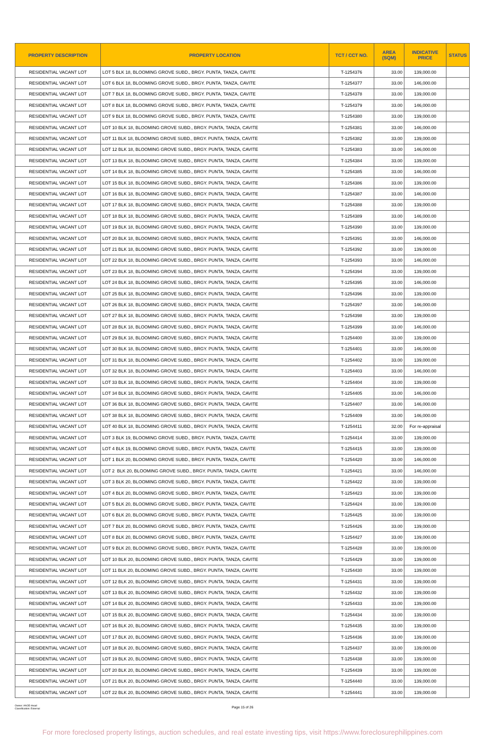| PROPERTY DESCRIPTION | PROPERTY LOCATION | TCT / CCT NO. | AREA (SQM) | INDICATIVE PRICE | STATUS |
| --- | --- | --- | --- | --- | --- |
| RESIDENTIAL VACANT LOT | LOT 5 BLK 18, BLOOMING GROVE SUBD., BRGY. PUNTA, TANZA, CAVITE | T-1254376 | 33.00 | 139,000.00 | |
| RESIDENTIAL VACANT LOT | LOT 6 BLK 18, BLOOMING GROVE SUBD., BRGY. PUNTA, TANZA, CAVITE | T-1254377 | 33.00 | 146,000.00 | |
| RESIDENTIAL VACANT LOT | LOT 7 BLK 18, BLOOMING GROVE SUBD., BRGY. PUNTA, TANZA, CAVITE | T-1254378 | 33.00 | 139,000.00 | |
| RESIDENTIAL VACANT LOT | LOT 8 BLK 18, BLOOMING GROVE SUBD., BRGY. PUNTA, TANZA, CAVITE | T-1254379 | 33.00 | 146,000.00 | |
| RESIDENTIAL VACANT LOT | LOT 9 BLK 18, BLOOMING GROVE SUBD., BRGY. PUNTA, TANZA, CAVITE | T-1254380 | 33.00 | 139,000.00 | |
| RESIDENTIAL VACANT LOT | LOT 10 BLK 18, BLOOMING GROVE SUBD., BRGY. PUNTA, TANZA, CAVITE | T-1254381 | 33.00 | 146,000.00 | |
| RESIDENTIAL VACANT LOT | LOT 11 BLK 18, BLOOMING GROVE SUBD., BRGY. PUNTA, TANZA, CAVITE | T-1254382 | 33.00 | 139,000.00 | |
| RESIDENTIAL VACANT LOT | LOT 12 BLK 18, BLOOMING GROVE SUBD., BRGY. PUNTA, TANZA, CAVITE | T-1254383 | 33.00 | 146,000.00 | |
| RESIDENTIAL VACANT LOT | LOT 13 BLK 18, BLOOMING GROVE SUBD., BRGY. PUNTA, TANZA, CAVITE | T-1254384 | 33.00 | 139,000.00 | |
| RESIDENTIAL VACANT LOT | LOT 14 BLK 18, BLOOMING GROVE SUBD., BRGY. PUNTA, TANZA, CAVITE | T-1254385 | 33.00 | 146,000.00 | |
| RESIDENTIAL VACANT LOT | LOT 15 BLK 18, BLOOMING GROVE SUBD., BRGY. PUNTA, TANZA, CAVITE | T-1254386 | 33.00 | 139,000.00 | |
| RESIDENTIAL VACANT LOT | LOT 16 BLK 18, BLOOMING GROVE SUBD., BRGY. PUNTA, TANZA, CAVITE | T-1254387 | 33.00 | 146,000.00 | |
| RESIDENTIAL VACANT LOT | LOT 17 BLK 18, BLOOMING GROVE SUBD., BRGY. PUNTA, TANZA, CAVITE | T-1254388 | 33.00 | 139,000.00 | |
| RESIDENTIAL VACANT LOT | LOT 18 BLK 18, BLOOMING GROVE SUBD., BRGY. PUNTA, TANZA, CAVITE | T-1254389 | 33.00 | 146,000.00 | |
| RESIDENTIAL VACANT LOT | LOT 19 BLK 18, BLOOMING GROVE SUBD., BRGY. PUNTA, TANZA, CAVITE | T-1254390 | 33.00 | 139,000.00 | |
| RESIDENTIAL VACANT LOT | LOT 20 BLK 18, BLOOMING GROVE SUBD., BRGY. PUNTA, TANZA, CAVITE | T-1254391 | 33.00 | 146,000.00 | |
| RESIDENTIAL VACANT LOT | LOT 21 BLK 18, BLOOMING GROVE SUBD., BRGY. PUNTA, TANZA, CAVITE | T-1254392 | 33.00 | 139,000.00 | |
| RESIDENTIAL VACANT LOT | LOT 22 BLK 18, BLOOMING GROVE SUBD., BRGY. PUNTA, TANZA, CAVITE | T-1254393 | 33.00 | 146,000.00 | |
| RESIDENTIAL VACANT LOT | LOT 23 BLK 18, BLOOMING GROVE SUBD., BRGY. PUNTA, TANZA, CAVITE | T-1254394 | 33.00 | 139,000.00 | |
| RESIDENTIAL VACANT LOT | LOT 24 BLK 18, BLOOMING GROVE SUBD., BRGY. PUNTA, TANZA, CAVITE | T-1254395 | 33.00 | 146,000.00 | |
| RESIDENTIAL VACANT LOT | LOT 25 BLK 18, BLOOMING GROVE SUBD., BRGY. PUNTA, TANZA, CAVITE | T-1254396 | 33.00 | 139,000.00 | |
| RESIDENTIAL VACANT LOT | LOT 26 BLK 18, BLOOMING GROVE SUBD., BRGY. PUNTA, TANZA, CAVITE | T-1254397 | 33.00 | 146,000.00 | |
| RESIDENTIAL VACANT LOT | LOT 27 BLK 18, BLOOMING GROVE SUBD., BRGY. PUNTA, TANZA, CAVITE | T-1254398 | 33.00 | 139,000.00 | |
| RESIDENTIAL VACANT LOT | LOT 28 BLK 18, BLOOMING GROVE SUBD., BRGY. PUNTA, TANZA, CAVITE | T-1254399 | 33.00 | 146,000.00 | |
| RESIDENTIAL VACANT LOT | LOT 29 BLK 18, BLOOMING GROVE SUBD., BRGY. PUNTA, TANZA, CAVITE | T-1254400 | 33.00 | 139,000.00 | |
| RESIDENTIAL VACANT LOT | LOT 30 BLK 18, BLOOMING GROVE SUBD., BRGY. PUNTA, TANZA, CAVITE | T-1254401 | 33.00 | 146,000.00 | |
| RESIDENTIAL VACANT LOT | LOT 31 BLK 18, BLOOMING GROVE SUBD., BRGY. PUNTA, TANZA, CAVITE | T-1254402 | 33.00 | 139,000.00 | |
| RESIDENTIAL VACANT LOT | LOT 32 BLK 18, BLOOMING GROVE SUBD., BRGY. PUNTA, TANZA, CAVITE | T-1254403 | 33.00 | 146,000.00 | |
| RESIDENTIAL VACANT LOT | LOT 33 BLK 18, BLOOMING GROVE SUBD., BRGY. PUNTA, TANZA, CAVITE | T-1254404 | 33.00 | 139,000.00 | |
| RESIDENTIAL VACANT LOT | LOT 34 BLK 18, BLOOMING GROVE SUBD., BRGY. PUNTA, TANZA, CAVITE | T-1254405 | 33.00 | 146,000.00 | |
| RESIDENTIAL VACANT LOT | LOT 36 BLK 18, BLOOMING GROVE SUBD., BRGY. PUNTA, TANZA, CAVITE | T-1254407 | 33.00 | 146,000.00 | |
| RESIDENTIAL VACANT LOT | LOT 38 BLK 18, BLOOMING GROVE SUBD., BRGY. PUNTA, TANZA, CAVITE | T-1254409 | 33.00 | 146,000.00 | |
| RESIDENTIAL VACANT LOT | LOT 40 BLK 18, BLOOMING GROVE SUBD., BRGY. PUNTA, TANZA, CAVITE | T-1254411 | 32.00 | For re-appraisal | |
| RESIDENTIAL VACANT LOT | LOT 3 BLK 19, BLOOMING GROVE SUBD., BRGY. PUNTA, TANZA, CAVITE | T-1254414 | 33.00 | 139,000.00 | |
| RESIDENTIAL VACANT LOT | LOT 4 BLK 19, BLOOMING GROVE SUBD., BRGY. PUNTA, TANZA, CAVITE | T-1254415 | 33.00 | 139,000.00 | |
| RESIDENTIAL VACANT LOT | LOT 1 BLK 20, BLOOMING GROVE SUBD., BRGY. PUNTA, TANZA, CAVITE | T-1254420 | 33.00 | 146,000.00 | |
| RESIDENTIAL VACANT LOT | LOT 2 BLK 20, BLOOMING GROVE SUBD., BRGY. PUNTA, TANZA, CAVITE | T-1254421 | 33.00 | 146,000.00 | |
| RESIDENTIAL VACANT LOT | LOT 3 BLK 20, BLOOMING GROVE SUBD., BRGY. PUNTA, TANZA, CAVITE | T-1254422 | 33.00 | 139,000.00 | |
| RESIDENTIAL VACANT LOT | LOT 4 BLK 20, BLOOMING GROVE SUBD., BRGY. PUNTA, TANZA, CAVITE | T-1254423 | 33.00 | 139,000.00 | |
| RESIDENTIAL VACANT LOT | LOT 5 BLK 20, BLOOMING GROVE SUBD., BRGY. PUNTA, TANZA, CAVITE | T-1254424 | 33.00 | 139,000.00 | |
| RESIDENTIAL VACANT LOT | LOT 6 BLK 20, BLOOMING GROVE SUBD., BRGY. PUNTA, TANZA, CAVITE | T-1254425 | 33.00 | 139,000.00 | |
| RESIDENTIAL VACANT LOT | LOT 7 BLK 20, BLOOMING GROVE SUBD., BRGY. PUNTA, TANZA, CAVITE | T-1254426 | 33.00 | 139,000.00 | |
| RESIDENTIAL VACANT LOT | LOT 8 BLK 20, BLOOMING GROVE SUBD., BRGY. PUNTA, TANZA, CAVITE | T-1254427 | 33.00 | 139,000.00 | |
| RESIDENTIAL VACANT LOT | LOT 9 BLK 20, BLOOMING GROVE SUBD., BRGY. PUNTA, TANZA, CAVITE | T-1254428 | 33.00 | 139,000.00 | |
| RESIDENTIAL VACANT LOT | LOT 10 BLK 20, BLOOMING GROVE SUBD., BRGY. PUNTA, TANZA, CAVITE | T-1254429 | 33.00 | 139,000.00 | |
| RESIDENTIAL VACANT LOT | LOT 11 BLK 20, BLOOMING GROVE SUBD., BRGY. PUNTA, TANZA, CAVITE | T-1254430 | 33.00 | 139,000.00 | |
| RESIDENTIAL VACANT LOT | LOT 12 BLK 20, BLOOMING GROVE SUBD., BRGY. PUNTA, TANZA, CAVITE | T-1254431 | 33.00 | 139,000.00 | |
| RESIDENTIAL VACANT LOT | LOT 13 BLK 20, BLOOMING GROVE SUBD., BRGY. PUNTA, TANZA, CAVITE | T-1254432 | 33.00 | 139,000.00 | |
| RESIDENTIAL VACANT LOT | LOT 14 BLK 20, BLOOMING GROVE SUBD., BRGY. PUNTA, TANZA, CAVITE | T-1254433 | 33.00 | 139,000.00 | |
| RESIDENTIAL VACANT LOT | LOT 15 BLK 20, BLOOMING GROVE SUBD., BRGY. PUNTA, TANZA, CAVITE | T-1254434 | 33.00 | 139,000.00 | |
| RESIDENTIAL VACANT LOT | LOT 16 BLK 20, BLOOMING GROVE SUBD., BRGY. PUNTA, TANZA, CAVITE | T-1254435 | 33.00 | 139,000.00 | |
| RESIDENTIAL VACANT LOT | LOT 17 BLK 20, BLOOMING GROVE SUBD., BRGY. PUNTA, TANZA, CAVITE | T-1254436 | 33.00 | 139,000.00 | |
| RESIDENTIAL VACANT LOT | LOT 18 BLK 20, BLOOMING GROVE SUBD., BRGY. PUNTA, TANZA, CAVITE | T-1254437 | 33.00 | 139,000.00 | |
| RESIDENTIAL VACANT LOT | LOT 19 BLK 20, BLOOMING GROVE SUBD., BRGY. PUNTA, TANZA, CAVITE | T-1254438 | 33.00 | 139,000.00 | |
| RESIDENTIAL VACANT LOT | LOT 20 BLK 20, BLOOMING GROVE SUBD., BRGY. PUNTA, TANZA, CAVITE | T-1254439 | 33.00 | 139,000.00 | |
| RESIDENTIAL VACANT LOT | LOT 21 BLK 20, BLOOMING GROVE SUBD., BRGY. PUNTA, TANZA, CAVITE | T-1254440 | 33.00 | 139,000.00 | |
| RESIDENTIAL VACANT LOT | LOT 22 BLK 20, BLOOMING GROVE SUBD., BRGY. PUNTA, TANZA, CAVITE | T-1254441 | 33.00 | 139,000.00 | |
Owner: AAOD Head
Classification: External
Page 15 of 26
For more foreclosed property listings, auction schedules, and real estate investing tips, visit https://www.foreclosurephilippines.com